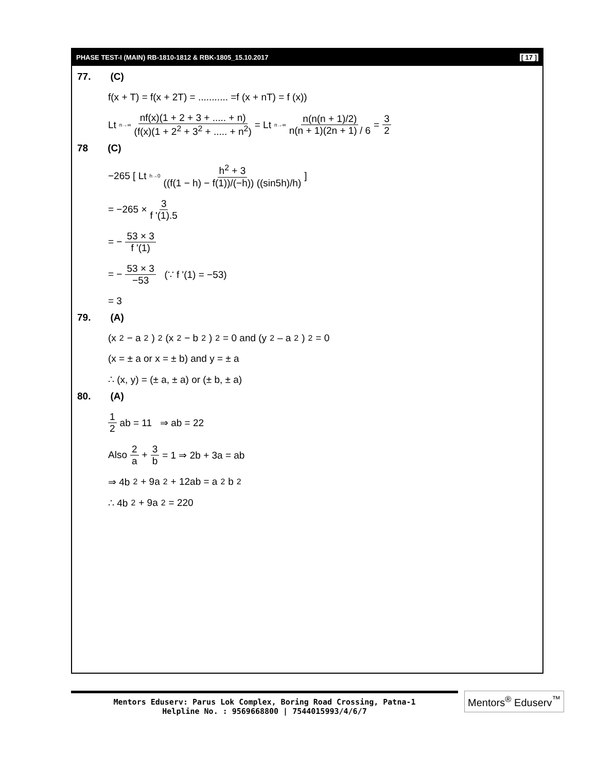PHASE TEST-I (MAIN) RB-1810-1812 & RBK-1805_15.10.2017 [ 17 ]
77. (C)
f(x + T) = f(x + 2T) = ........... =f (x + nT) = f (x))
Lt<sub>n→∞</sub> nf(x)(1 + 2 + 3 + ..... + n) (f(x)(1 + 2<sup>2</sup> + 3<sup>2</sup> + ..... + n<sup>2</sup>) = Lt<sub>n→∞</sub> n(n(n + 1)/2) n(n + 1)(2n + 1) / 6 = 3 2
78 (C)
−265 [ Lt<sub>h→0</sub> h<sup>2</sup> + 3 ((f(1 − h) − f(1))/(−h)) ((sin5h)/h) ]
= −265 × 3 f '(1).5
= − 53 × 3 f '(1)
= − 53 × 3 −53 (∵ f '(1) = −53)
= 3
79. (A)
(x<sup>2</sup> − a<sup>2</sup>)<sup>2</sup> (x<sup>2</sup> − b<sup>2</sup>)<sup>2</sup> = 0 and (y<sup>2</sup> – a<sup>2</sup>)<sup>2</sup> = 0
(x = ± a or x = ± b) and y = ± a
∴ (x, y) = (± a, ± a) or (± b, ± a)
80. (A)
1 2 ab = 11 ⇒ ab = 22
Also 2 a + 3 b = 1 ⇒ 2b + 3a = ab
⇒ 4b<sup>2</sup> + 9a<sup>2</sup> + 12ab = a<sup>2</sup>b<sup>2</sup>
∴ 4b<sup>2</sup> + 9a<sup>2</sup> = 220
Mentors Eduserv: Parus Lok Complex, Boring Road Crossing, Patna-1
Helpline No. : 9569668800 | 7544015993/4/6/7
Mentors<sup>®</sup> Eduserv<sup>™</sup>